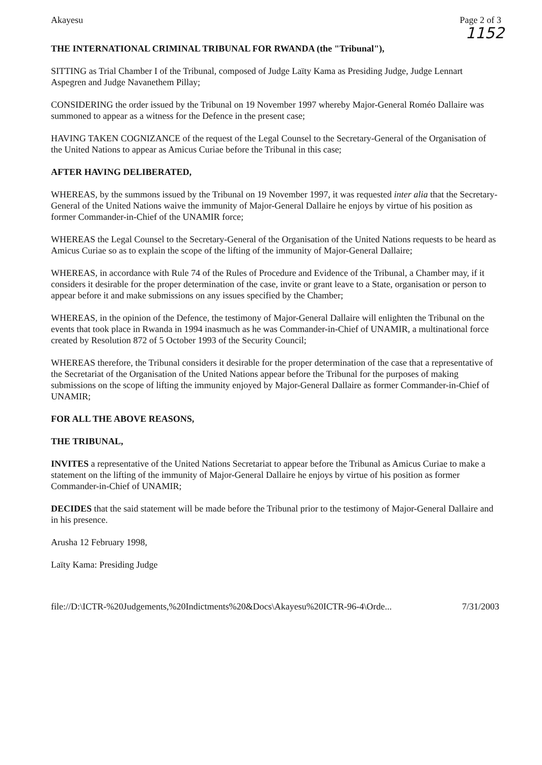Akayesu Page 2 of 3
1152
THE INTERNATIONAL CRIMINAL TRIBUNAL FOR RWANDA (the "Tribunal"),
SITTING as Trial Chamber I of the Tribunal, composed of Judge Laïty Kama as Presiding Judge, Judge Lennart Aspegren and Judge Navanethem Pillay;
CONSIDERING the order issued by the Tribunal on 19 November 1997 whereby Major-General Roméo Dallaire was summoned to appear as a witness for the Defence in the present case;
HAVING TAKEN COGNIZANCE of the request of the Legal Counsel to the Secretary-General of the Organisation of the United Nations to appear as Amicus Curiae before the Tribunal in this case;
AFTER HAVING DELIBERATED,
WHEREAS, by the summons issued by the Tribunal on 19 November 1997, it was requested inter alia that the Secretary-General of the United Nations waive the immunity of Major-General Dallaire he enjoys by virtue of his position as former Commander-in-Chief of the UNAMIR force;
WHEREAS the Legal Counsel to the Secretary-General of the Organisation of the United Nations requests to be heard as Amicus Curiae so as to explain the scope of the lifting of the immunity of Major-General Dallaire;
WHEREAS, in accordance with Rule 74 of the Rules of Procedure and Evidence of the Tribunal, a Chamber may, if it considers it desirable for the proper determination of the case, invite or grant leave to a State, organisation or person to appear before it and make submissions on any issues specified by the Chamber;
WHEREAS, in the opinion of the Defence, the testimony of Major-General Dallaire will enlighten the Tribunal on the events that took place in Rwanda in 1994 inasmuch as he was Commander-in-Chief of UNAMIR, a multinational force created by Resolution 872 of 5 October 1993 of the Security Council;
WHEREAS therefore, the Tribunal considers it desirable for the proper determination of the case that a representative of the Secretariat of the Organisation of the United Nations appear before the Tribunal for the purposes of making submissions on the scope of lifting the immunity enjoyed by Major-General Dallaire as former Commander-in-Chief of UNAMIR;
FOR ALL THE ABOVE REASONS,
THE TRIBUNAL,
INVITES a representative of the United Nations Secretariat to appear before the Tribunal as Amicus Curiae to make a statement on the lifting of the immunity of Major-General Dallaire he enjoys by virtue of his position as former Commander-in-Chief of UNAMIR;
DECIDES that the said statement will be made before the Tribunal prior to the testimony of Major-General Dallaire and in his presence.
Arusha 12 February 1998,
Laïty Kama: Presiding Judge
file://D:\ICTR-%20Judgements,%20Indictments%20&Docs\Akayesu%20ICTR-96-4\Orde... 7/31/2003